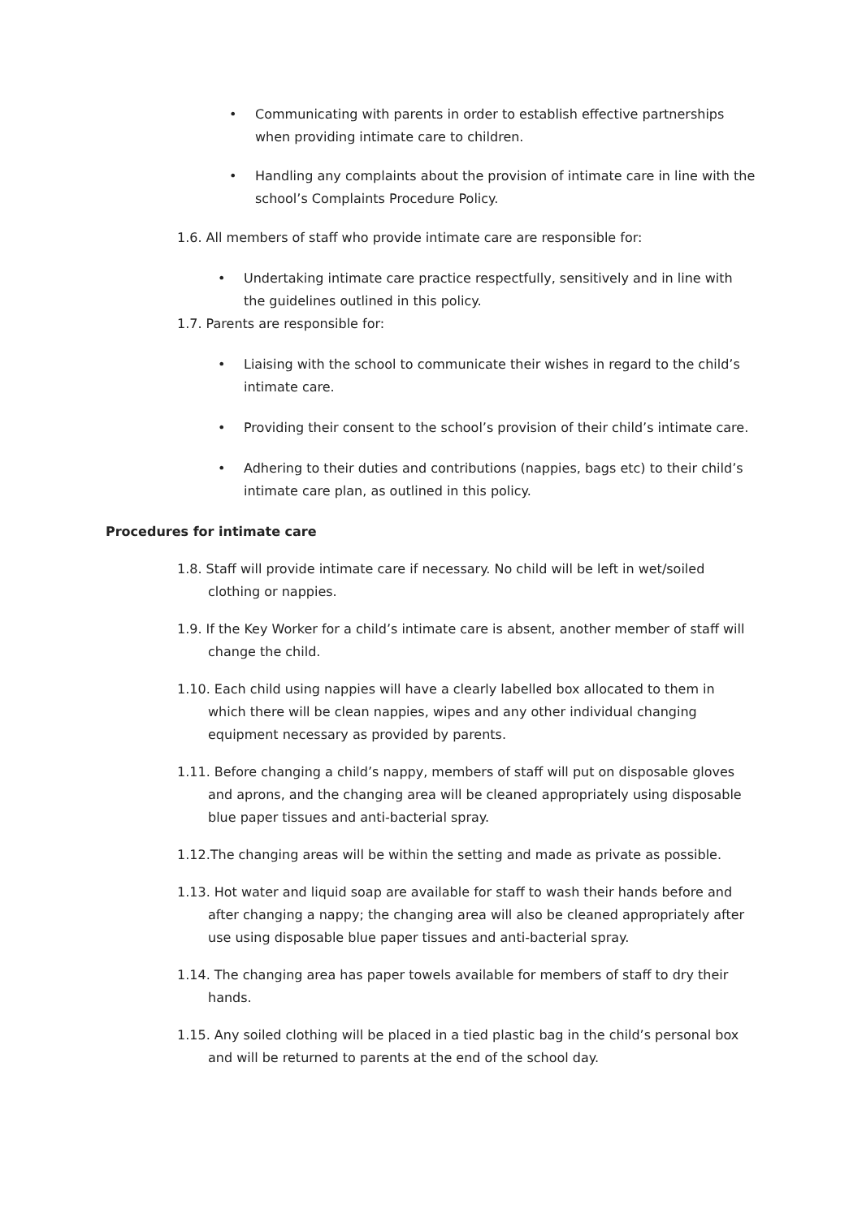• Communicating with parents in order to establish effective partnerships when providing intimate care to children.
• Handling any complaints about the provision of intimate care in line with the school’s Complaints Procedure Policy.
1.6. All members of staff who provide intimate care are responsible for:
• Undertaking intimate care practice respectfully, sensitively and in line with the guidelines outlined in this policy.
1.7. Parents are responsible for:
• Liaising with the school to communicate their wishes in regard to the child’s intimate care.
• Providing their consent to the school’s provision of their child’s intimate care.
• Adhering to their duties and contributions (nappies, bags etc) to their child’s intimate care plan, as outlined in this policy.
Procedures for intimate care
1.8. Staff will provide intimate care if necessary. No child will be left in wet/soiled clothing or nappies.
1.9. If the Key Worker for a child’s intimate care is absent, another member of staff will change the child.
1.10. Each child using nappies will have a clearly labelled box allocated to them in which there will be clean nappies, wipes and any other individual changing equipment necessary as provided by parents.
1.11. Before changing a child’s nappy, members of staff will put on disposable gloves and aprons, and the changing area will be cleaned appropriately using disposable blue paper tissues and anti-bacterial spray.
1.12.The changing areas will be within the setting and made as private as possible.
1.13. Hot water and liquid soap are available for staff to wash their hands before and after changing a nappy; the changing area will also be cleaned appropriately after use using disposable blue paper tissues and anti-bacterial spray.
1.14. The changing area has paper towels available for members of staff to dry their hands.
1.15. Any soiled clothing will be placed in a tied plastic bag in the child’s personal box and will be returned to parents at the end of the school day.